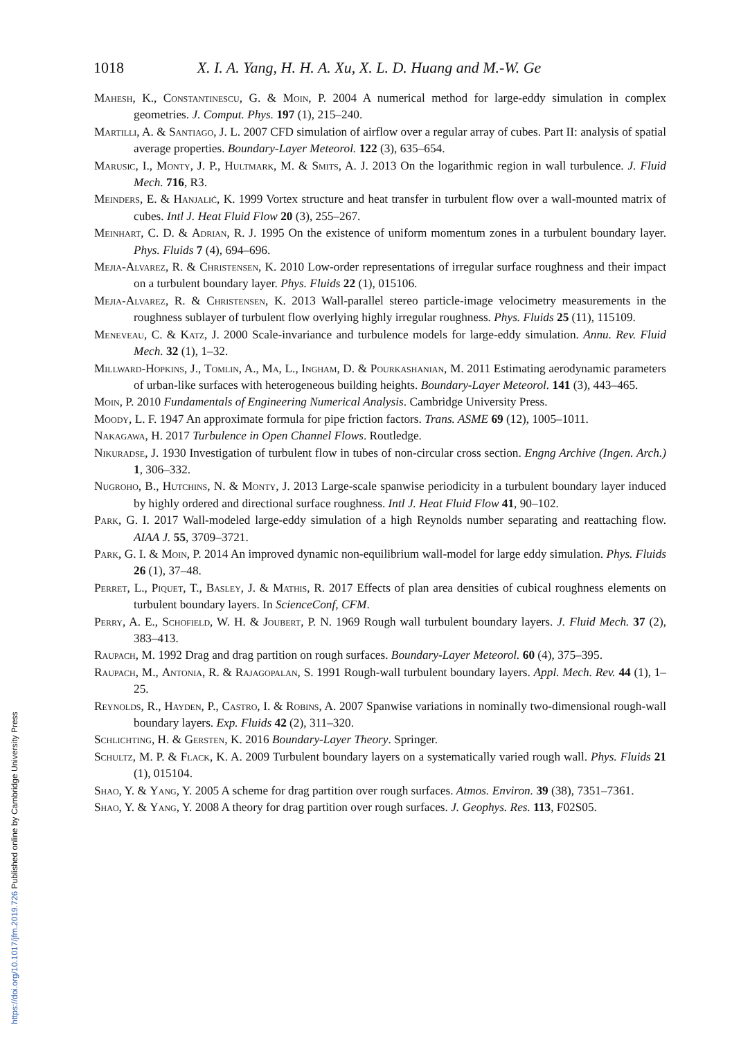https://doi.org/10.1017/jfm.2019.726 Published online by Cambridge University Press
1018 X. I. A. Yang, H. H. A. Xu, X. L. D. Huang and M.-W. Ge
Mahesh, K., Constantinescu, G. & Moin, P. 2004 A numerical method for large-eddy simulation in complex geometries. J. Comput. Phys. 197 (1), 215–240.
Martilli, A. & Santiago, J. L. 2007 CFD simulation of airflow over a regular array of cubes. Part II: analysis of spatial average properties. Boundary-Layer Meteorol. 122 (3), 635–654.
Marusic, I., Monty, J. P., Hultmark, M. & Smits, A. J. 2013 On the logarithmic region in wall turbulence. J. Fluid Mech. 716, R3.
Meinders, E. & Hanjalić, K. 1999 Vortex structure and heat transfer in turbulent flow over a wall-mounted matrix of cubes. Intl J. Heat Fluid Flow 20 (3), 255–267.
Meinhart, C. D. & Adrian, R. J. 1995 On the existence of uniform momentum zones in a turbulent boundary layer. Phys. Fluids 7 (4), 694–696.
Mejia-Alvarez, R. & Christensen, K. 2010 Low-order representations of irregular surface roughness and their impact on a turbulent boundary layer. Phys. Fluids 22 (1), 015106.
Mejia-Alvarez, R. & Christensen, K. 2013 Wall-parallel stereo particle-image velocimetry measurements in the roughness sublayer of turbulent flow overlying highly irregular roughness. Phys. Fluids 25 (11), 115109.
Meneveau, C. & Katz, J. 2000 Scale-invariance and turbulence models for large-eddy simulation. Annu. Rev. Fluid Mech. 32 (1), 1–32.
Millward-Hopkins, J., Tomlin, A., Ma, L., Ingham, D. & Pourkashanian, M. 2011 Estimating aerodynamic parameters of urban-like surfaces with heterogeneous building heights. Boundary-Layer Meteorol. 141 (3), 443–465.
Moin, P. 2010 Fundamentals of Engineering Numerical Analysis. Cambridge University Press.
Moody, L. F. 1947 An approximate formula for pipe friction factors. Trans. ASME 69 (12), 1005–1011.
Nakagawa, H. 2017 Turbulence in Open Channel Flows. Routledge.
Nikuradse, J. 1930 Investigation of turbulent flow in tubes of non-circular cross section. Engng Archive (Ingen. Arch.) 1, 306–332.
Nugroho, B., Hutchins, N. & Monty, J. 2013 Large-scale spanwise periodicity in a turbulent boundary layer induced by highly ordered and directional surface roughness. Intl J. Heat Fluid Flow 41, 90–102.
Park, G. I. 2017 Wall-modeled large-eddy simulation of a high Reynolds number separating and reattaching flow. AIAA J. 55, 3709–3721.
Park, G. I. & Moin, P. 2014 An improved dynamic non-equilibrium wall-model for large eddy simulation. Phys. Fluids 26 (1), 37–48.
Perret, L., Piquet, T., Basley, J. & Mathis, R. 2017 Effects of plan area densities of cubical roughness elements on turbulent boundary layers. In ScienceConf, CFM.
Perry, A. E., Schofield, W. H. & Joubert, P. N. 1969 Rough wall turbulent boundary layers. J. Fluid Mech. 37 (2), 383–413.
Raupach, M. 1992 Drag and drag partition on rough surfaces. Boundary-Layer Meteorol. 60 (4), 375–395.
Raupach, M., Antonia, R. & Rajagopalan, S. 1991 Rough-wall turbulent boundary layers. Appl. Mech. Rev. 44 (1), 1–25.
Reynolds, R., Hayden, P., Castro, I. & Robins, A. 2007 Spanwise variations in nominally two-dimensional rough-wall boundary layers. Exp. Fluids 42 (2), 311–320.
Schlichting, H. & Gersten, K. 2016 Boundary-Layer Theory. Springer.
Schultz, M. P. & Flack, K. A. 2009 Turbulent boundary layers on a systematically varied rough wall. Phys. Fluids 21 (1), 015104.
Shao, Y. & Yang, Y. 2005 A scheme for drag partition over rough surfaces. Atmos. Environ. 39 (38), 7351–7361.
Shao, Y. & Yang, Y. 2008 A theory for drag partition over rough surfaces. J. Geophys. Res. 113, F02S05.